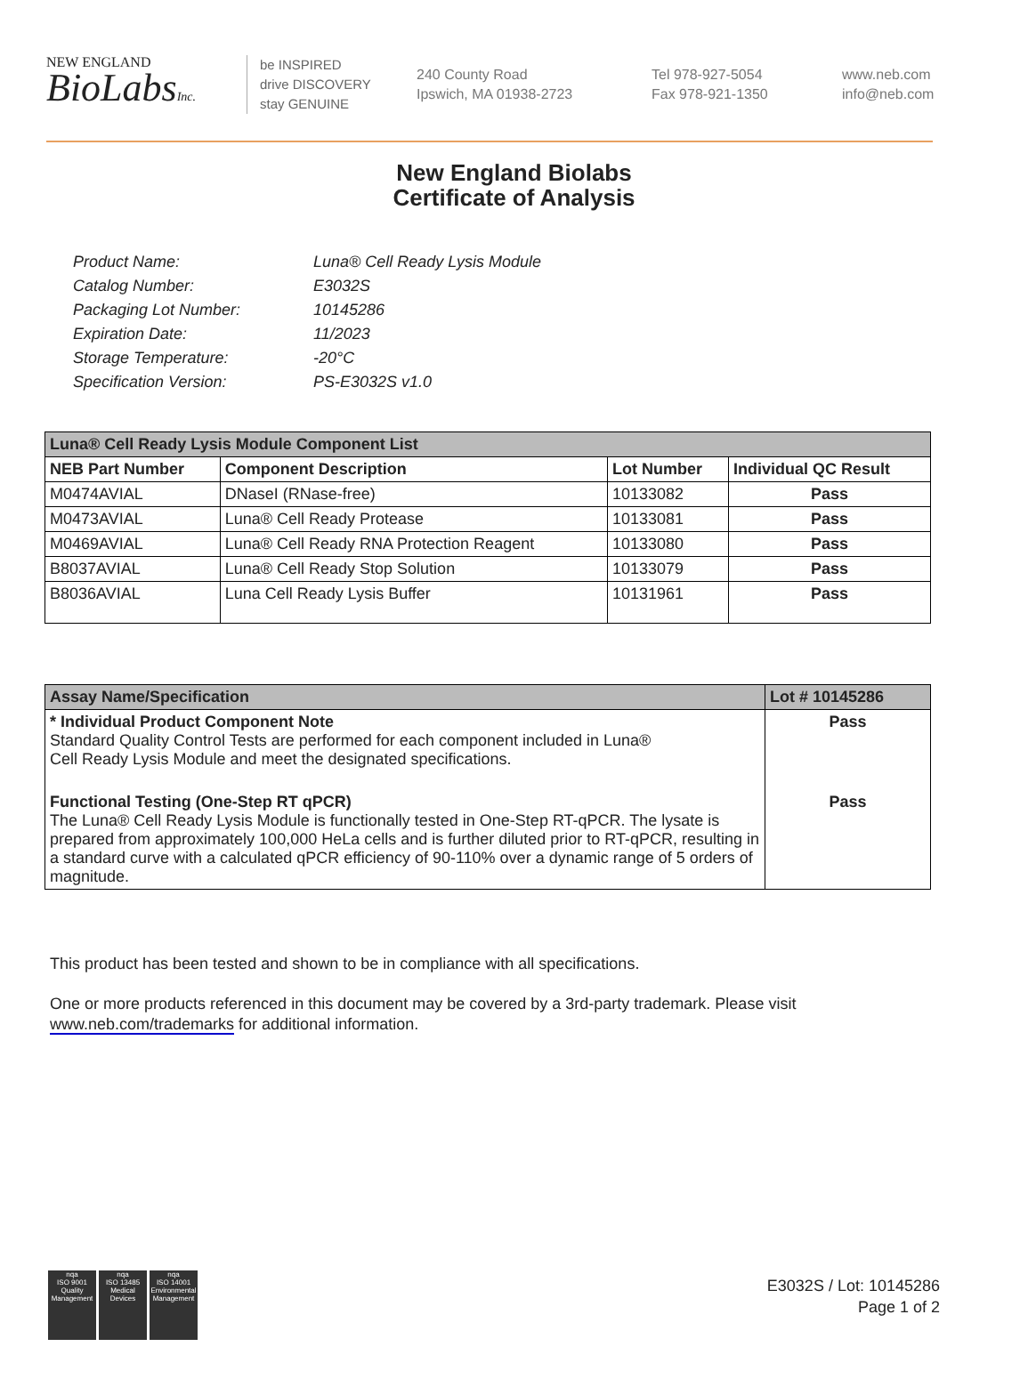NEW ENGLAND
BioLabsInc.
be INSPIRED
drive DISCOVERY
stay GENUINE
240 County Road
Ipswich, MA 01938-2723
Tel 978-927-5054
Fax 978-921-1350
www.neb.com
info@neb.com
New England Biolabs
Certificate of Analysis
| Product Name: | Luna® Cell Ready Lysis Module |
| Catalog Number: | E3032S |
| Packaging Lot Number: | 10145286 |
| Expiration Date: | 11/2023 |
| Storage Temperature: | -20°C |
| Specification Version: | PS-E3032S v1.0 |
| Luna® Cell Ready Lysis Module Component List | | | |
| --- | --- | --- | --- |
| NEB Part Number | Component Description | Lot Number | Individual QC Result |
| M0474AVIAL | DNaseI (RNase-free) | 10133082 | Pass |
| M0473AVIAL | Luna® Cell Ready Protease | 10133081 | Pass |
| M0469AVIAL | Luna® Cell Ready RNA Protection Reagent | 10133080 | Pass |
| B8037AVIAL | Luna® Cell Ready Stop Solution | 10133079 | Pass |
| B8036AVIAL | Luna Cell Ready Lysis Buffer | 10131961 | Pass |
| Assay Name/Specification | Lot # 10145286 |
| --- | --- |
| * Individual Product Component Note Standard Quality Control Tests are performed for each component included in Luna® Cell Ready Lysis Module and meet the designated specifications. | Pass |
| Functional Testing (One-Step RT qPCR) The Luna® Cell Ready Lysis Module is functionally tested in One-Step RT-qPCR. The lysate is prepared from approximately 100,000 HeLa cells and is further diluted prior to RT-qPCR, resulting in a standard curve with a calculated qPCR efficiency of 90-110% over a dynamic range of 5 orders of magnitude. | Pass |
This product has been tested and shown to be in compliance with all specifications.
One or more products referenced in this document may be covered by a 3rd-party trademark. Please visit
www.neb.com/trademarks for additional information.
nqa
ISO 9001
Quality Management
nqa
ISO 13485
Medical Devices
nqa
ISO 14001
Environmental Management
E3032S / Lot: 10145286
Page 1 of 2